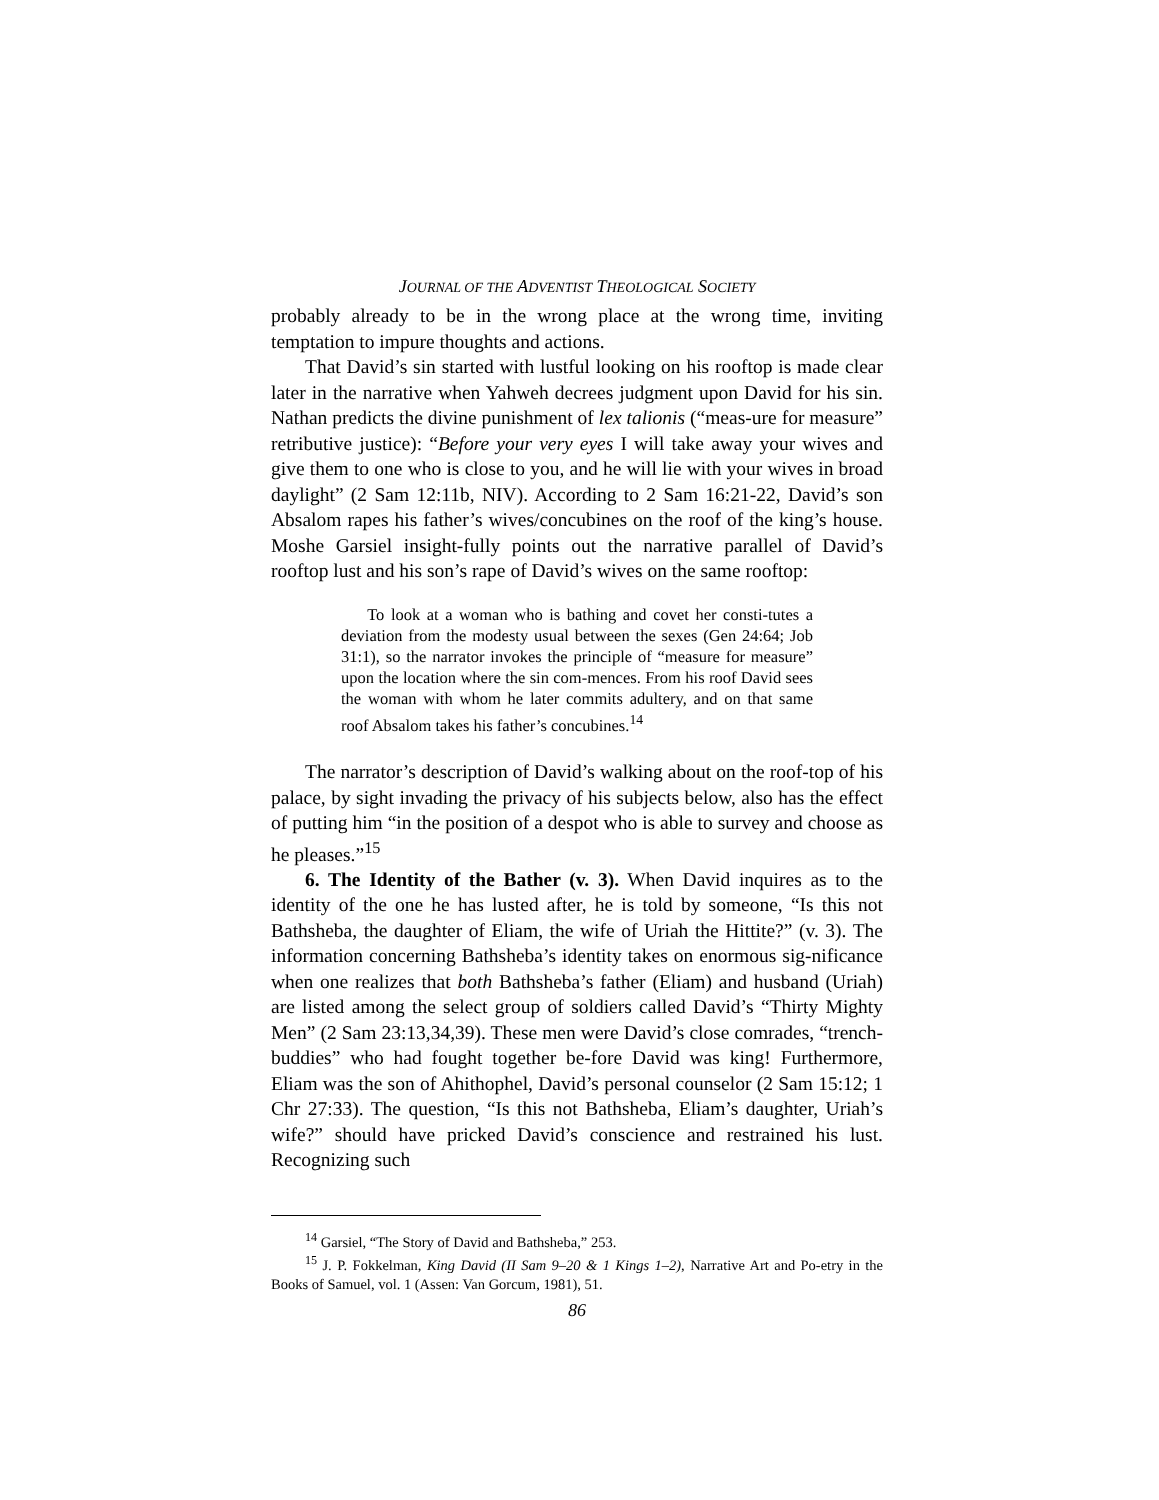JOURNAL OF THE ADVENTIST THEOLOGICAL SOCIETY
probably already to be in the wrong place at the wrong time, inviting temptation to impure thoughts and actions.
That David’s sin started with lustful looking on his rooftop is made clear later in the narrative when Yahweh decrees judgment upon David for his sin. Nathan predicts the divine punishment of lex talionis (“meas-ure for measure” retributive justice): “Before your very eyes I will take away your wives and give them to one who is close to you, and he will lie with your wives in broad daylight” (2 Sam 12:11b, NIV). According to 2 Sam 16:21-22, David’s son Absalom rapes his father’s wives/concubines on the roof of the king’s house. Moshe Garsiel insight-fully points out the narrative parallel of David’s rooftop lust and his son’s rape of David’s wives on the same rooftop:
To look at a woman who is bathing and covet her consti-tutes a deviation from the modesty usual between the sexes (Gen 24:64; Job 31:1), so the narrator invokes the principle of “measure for measure” upon the location where the sin com-mences. From his roof David sees the woman with whom he later commits adultery, and on that same roof Absalom takes his father’s concubines.<sup>14</sup>
The narrator’s description of David’s walking about on the roof-top of his palace, by sight invading the privacy of his subjects below, also has the effect of putting him “in the position of a despot who is able to survey and choose as he pleases.”<sup>15</sup>
6. The Identity of the Bather (v. 3). When David inquires as to the identity of the one he has lusted after, he is told by someone, “Is this not Bathsheba, the daughter of Eliam, the wife of Uriah the Hittite?” (v. 3). The information concerning Bathsheba’s identity takes on enormous sig-nificance when one realizes that both Bathsheba’s father (Eliam) and husband (Uriah) are listed among the select group of soldiers called David’s “Thirty Mighty Men” (2 Sam 23:13,34,39). These men were David’s close comrades, “trench-buddies” who had fought together be-fore David was king! Furthermore, Eliam was the son of Ahithophel, David’s personal counselor (2 Sam 15:12; 1 Chr 27:33). The question, “Is this not Bathsheba, Eliam’s daughter, Uriah’s wife?” should have pricked David’s conscience and restrained his lust. Recognizing such
<sup>14</sup> Garsiel, “The Story of David and Bathsheba,” 253.
<sup>15</sup> J. P. Fokkelman, King David (II Sam 9–20 & 1 Kings 1–2), Narrative Art and Po-etry in the Books of Samuel, vol. 1 (Assen: Van Gorcum, 1981), 51.
86